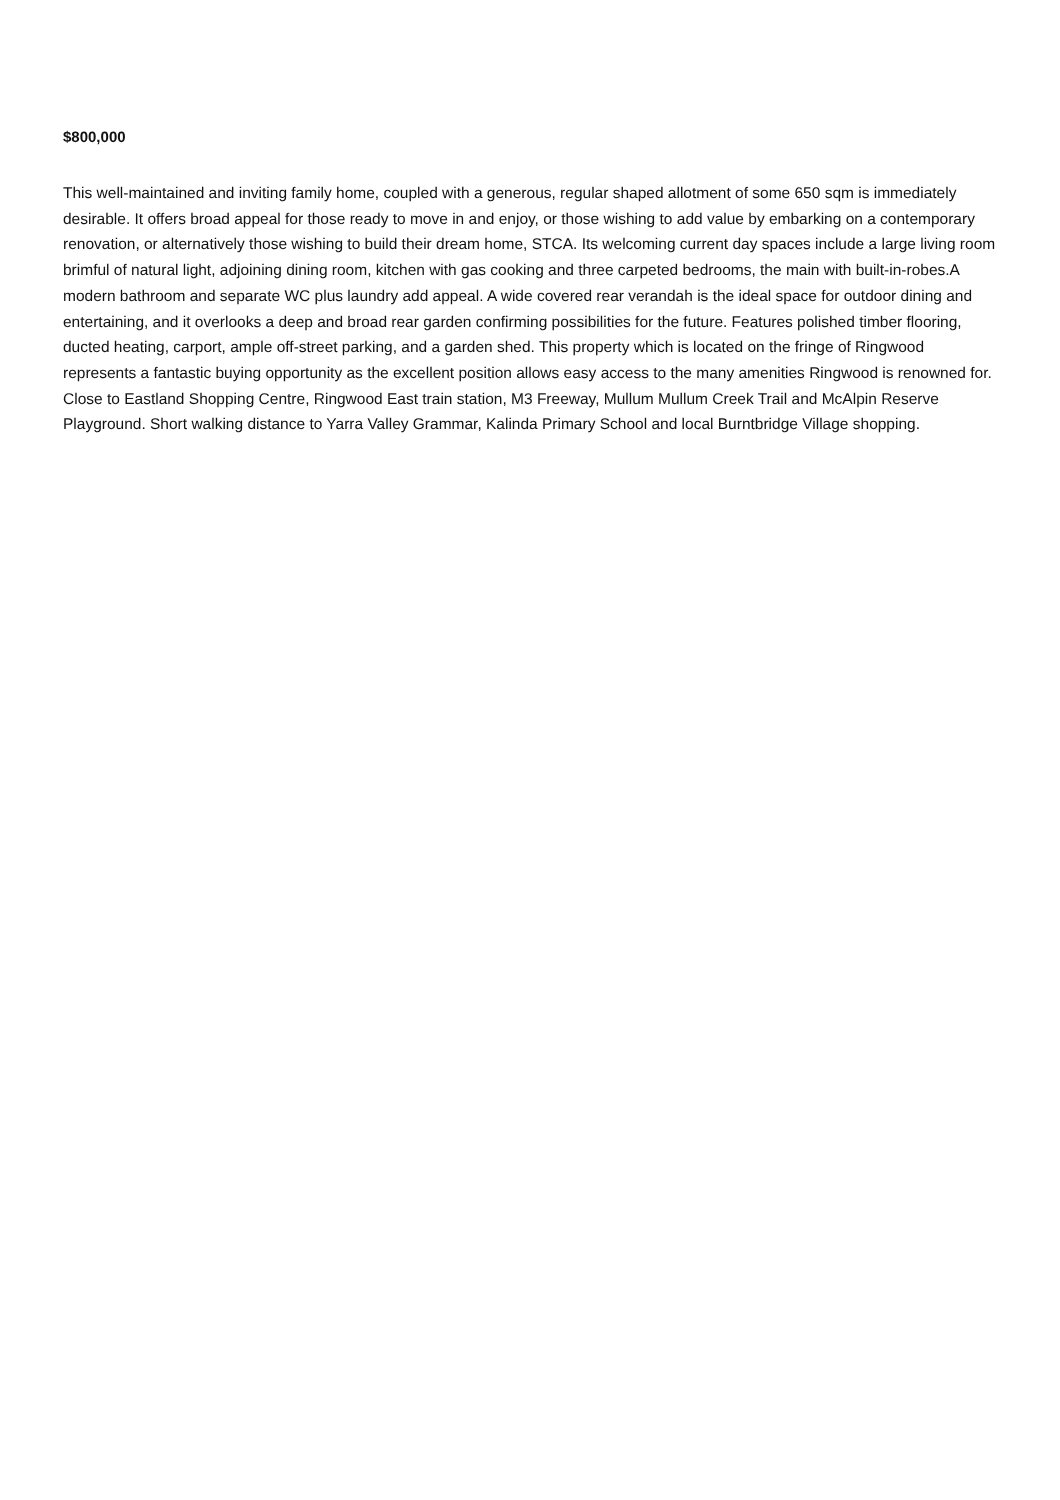$800,000
This well-maintained and inviting family home, coupled with a generous, regular shaped allotment of some 650 sqm is immediately desirable. It offers broad appeal for those ready to move in and enjoy, or those wishing to add value by embarking on a contemporary renovation, or alternatively those wishing to build their dream home, STCA. Its welcoming current day spaces include a large living room brimful of natural light, adjoining dining room, kitchen with gas cooking and three carpeted bedrooms, the main with built-in-robes.A modern bathroom and separate WC plus laundry add appeal. A wide covered rear verandah is the ideal space for outdoor dining and entertaining, and it overlooks a deep and broad rear garden confirming possibilities for the future. Features polished timber flooring, ducted heating, carport, ample off-street parking, and a garden shed. This property which is located on the fringe of Ringwood represents a fantastic buying opportunity as the excellent position allows easy access to the many amenities Ringwood is renowned for. Close to Eastland Shopping Centre, Ringwood East train station, M3 Freeway, Mullum Mullum Creek Trail and McAlpin Reserve Playground. Short walking distance to Yarra Valley Grammar, Kalinda Primary School and local Burntbridge Village shopping.